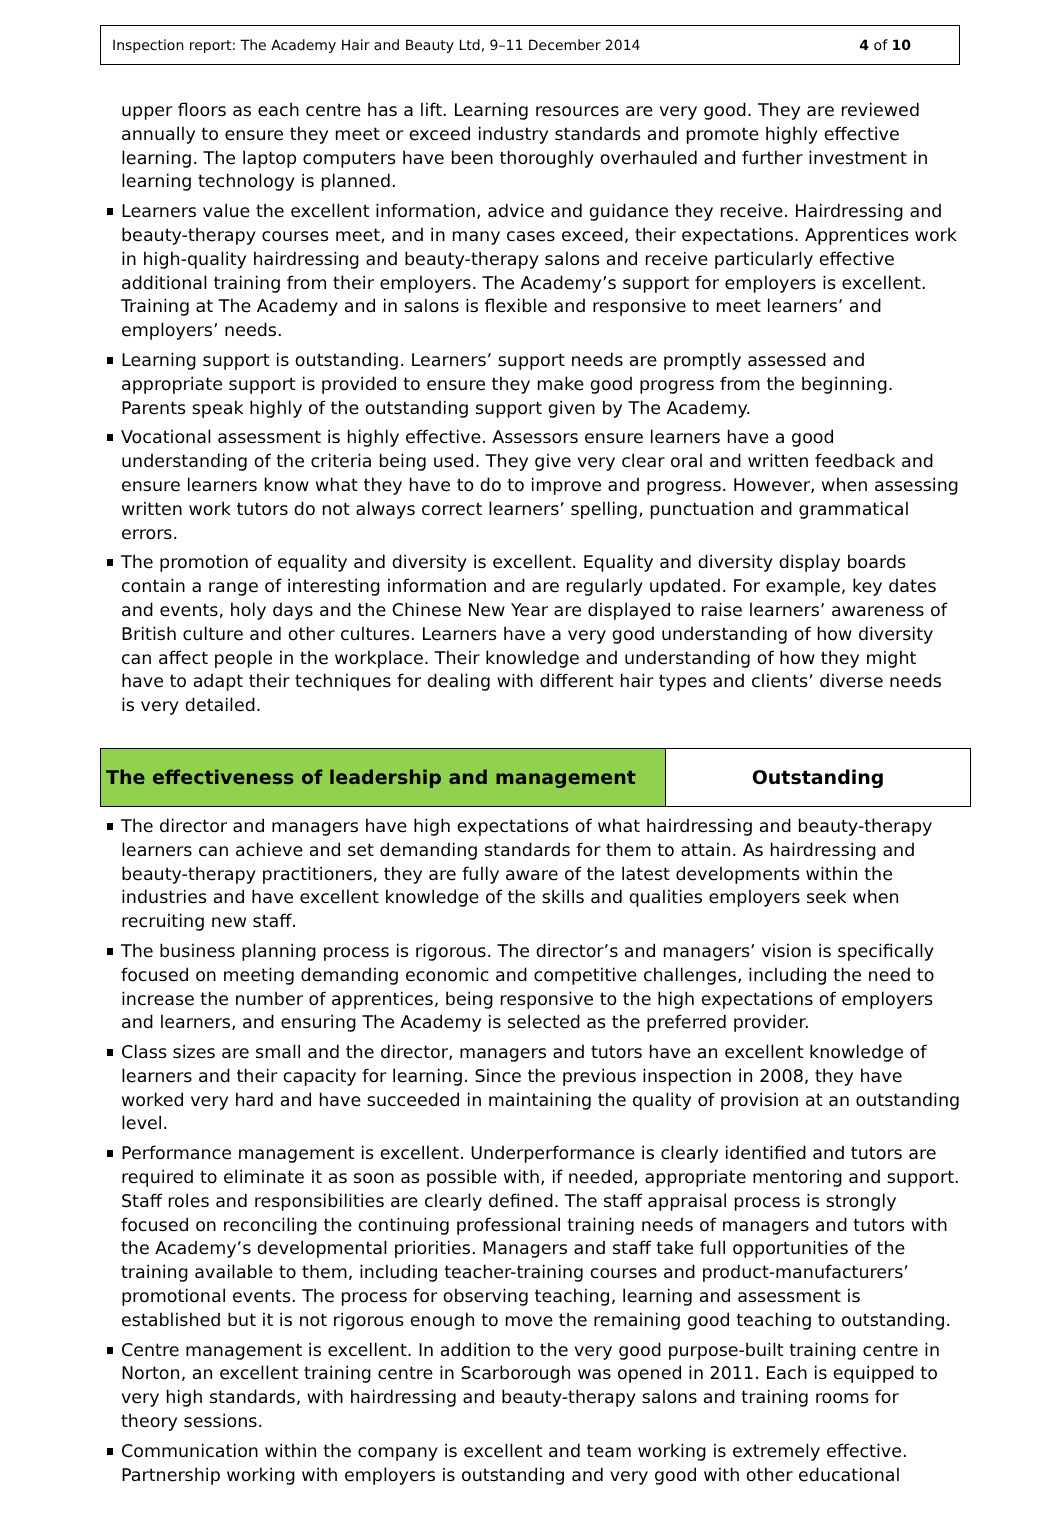Inspection report: The Academy Hair and Beauty Ltd, 9–11 December 2014 4 of 10
upper floors as each centre has a lift. Learning resources are very good. They are reviewed annually to ensure they meet or exceed industry standards and promote highly effective learning. The laptop computers have been thoroughly overhauled and further investment in learning technology is planned.
Learners value the excellent information, advice and guidance they receive. Hairdressing and beauty-therapy courses meet, and in many cases exceed, their expectations. Apprentices work in high-quality hairdressing and beauty-therapy salons and receive particularly effective additional training from their employers. The Academy’s support for employers is excellent. Training at The Academy and in salons is flexible and responsive to meet learners’ and employers’ needs.
Learning support is outstanding. Learners’ support needs are promptly assessed and appropriate support is provided to ensure they make good progress from the beginning. Parents speak highly of the outstanding support given by The Academy.
Vocational assessment is highly effective. Assessors ensure learners have a good understanding of the criteria being used. They give very clear oral and written feedback and ensure learners know what they have to do to improve and progress. However, when assessing written work tutors do not always correct learners’ spelling, punctuation and grammatical errors.
The promotion of equality and diversity is excellent. Equality and diversity display boards contain a range of interesting information and are regularly updated. For example, key dates and events, holy days and the Chinese New Year are displayed to raise learners’ awareness of British culture and other cultures. Learners have a very good understanding of how diversity can affect people in the workplace. Their knowledge and understanding of how they might have to adapt their techniques for dealing with different hair types and clients’ diverse needs is very detailed.
| The effectiveness of leadership and management | Outstanding |
The director and managers have high expectations of what hairdressing and beauty-therapy learners can achieve and set demanding standards for them to attain. As hairdressing and beauty-therapy practitioners, they are fully aware of the latest developments within the industries and have excellent knowledge of the skills and qualities employers seek when recruiting new staff.
The business planning process is rigorous. The director’s and managers’ vision is specifically focused on meeting demanding economic and competitive challenges, including the need to increase the number of apprentices, being responsive to the high expectations of employers and learners, and ensuring The Academy is selected as the preferred provider.
Class sizes are small and the director, managers and tutors have an excellent knowledge of learners and their capacity for learning. Since the previous inspection in 2008, they have worked very hard and have succeeded in maintaining the quality of provision at an outstanding level.
Performance management is excellent. Underperformance is clearly identified and tutors are required to eliminate it as soon as possible with, if needed, appropriate mentoring and support. Staff roles and responsibilities are clearly defined. The staff appraisal process is strongly focused on reconciling the continuing professional training needs of managers and tutors with the Academy’s developmental priorities. Managers and staff take full opportunities of the training available to them, including teacher-training courses and product-manufacturers’ promotional events. The process for observing teaching, learning and assessment is established but it is not rigorous enough to move the remaining good teaching to outstanding.
Centre management is excellent. In addition to the very good purpose-built training centre in Norton, an excellent training centre in Scarborough was opened in 2011. Each is equipped to very high standards, with hairdressing and beauty-therapy salons and training rooms for theory sessions.
Communication within the company is excellent and team working is extremely effective. Partnership working with employers is outstanding and very good with other educational